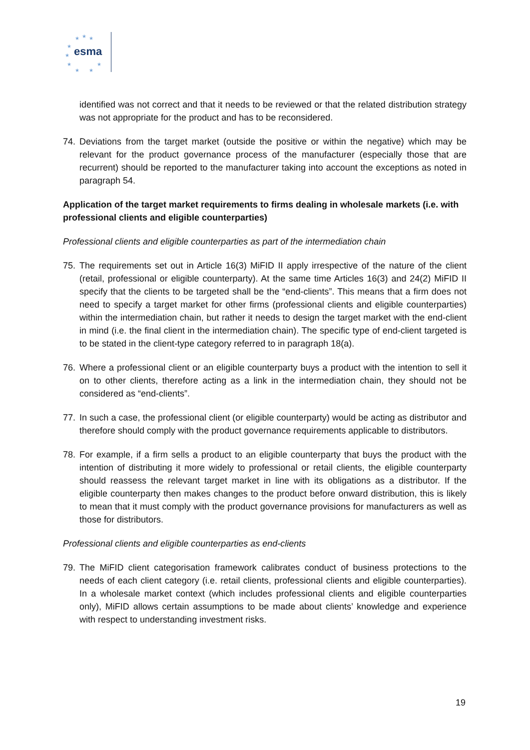★ ★ ★
★
★
★
★ ★
★
esma
identified was not correct and that it needs to be reviewed or that the related distribution strategy was not appropriate for the product and has to be reconsidered.
74. Deviations from the target market (outside the positive or within the negative) which may be relevant for the product governance process of the manufacturer (especially those that are recurrent) should be reported to the manufacturer taking into account the exceptions as noted in paragraph 54.
Application of the target market requirements to firms dealing in wholesale markets (i.e. with professional clients and eligible counterparties)
Professional clients and eligible counterparties as part of the intermediation chain
75. The requirements set out in Article 16(3) MiFID II apply irrespective of the nature of the client (retail, professional or eligible counterparty). At the same time Articles 16(3) and 24(2) MiFID II specify that the clients to be targeted shall be the “end-clients”. This means that a firm does not need to specify a target market for other firms (professional clients and eligible counterparties) within the intermediation chain, but rather it needs to design the target market with the end-client in mind (i.e. the final client in the intermediation chain). The specific type of end-client targeted is to be stated in the client-type category referred to in paragraph 18(a).
76. Where a professional client or an eligible counterparty buys a product with the intention to sell it on to other clients, therefore acting as a link in the intermediation chain, they should not be considered as “end-clients”.
77. In such a case, the professional client (or eligible counterparty) would be acting as distributor and therefore should comply with the product governance requirements applicable to distributors.
78. For example, if a firm sells a product to an eligible counterparty that buys the product with the intention of distributing it more widely to professional or retail clients, the eligible counterparty should reassess the relevant target market in line with its obligations as a distributor. If the eligible counterparty then makes changes to the product before onward distribution, this is likely to mean that it must comply with the product governance provisions for manufacturers as well as those for distributors.
Professional clients and eligible counterparties as end-clients
79. The MiFID client categorisation framework calibrates conduct of business protections to the needs of each client category (i.e. retail clients, professional clients and eligible counterparties). In a wholesale market context (which includes professional clients and eligible counterparties only), MiFID allows certain assumptions to be made about clients’ knowledge and experience with respect to understanding investment risks.
19